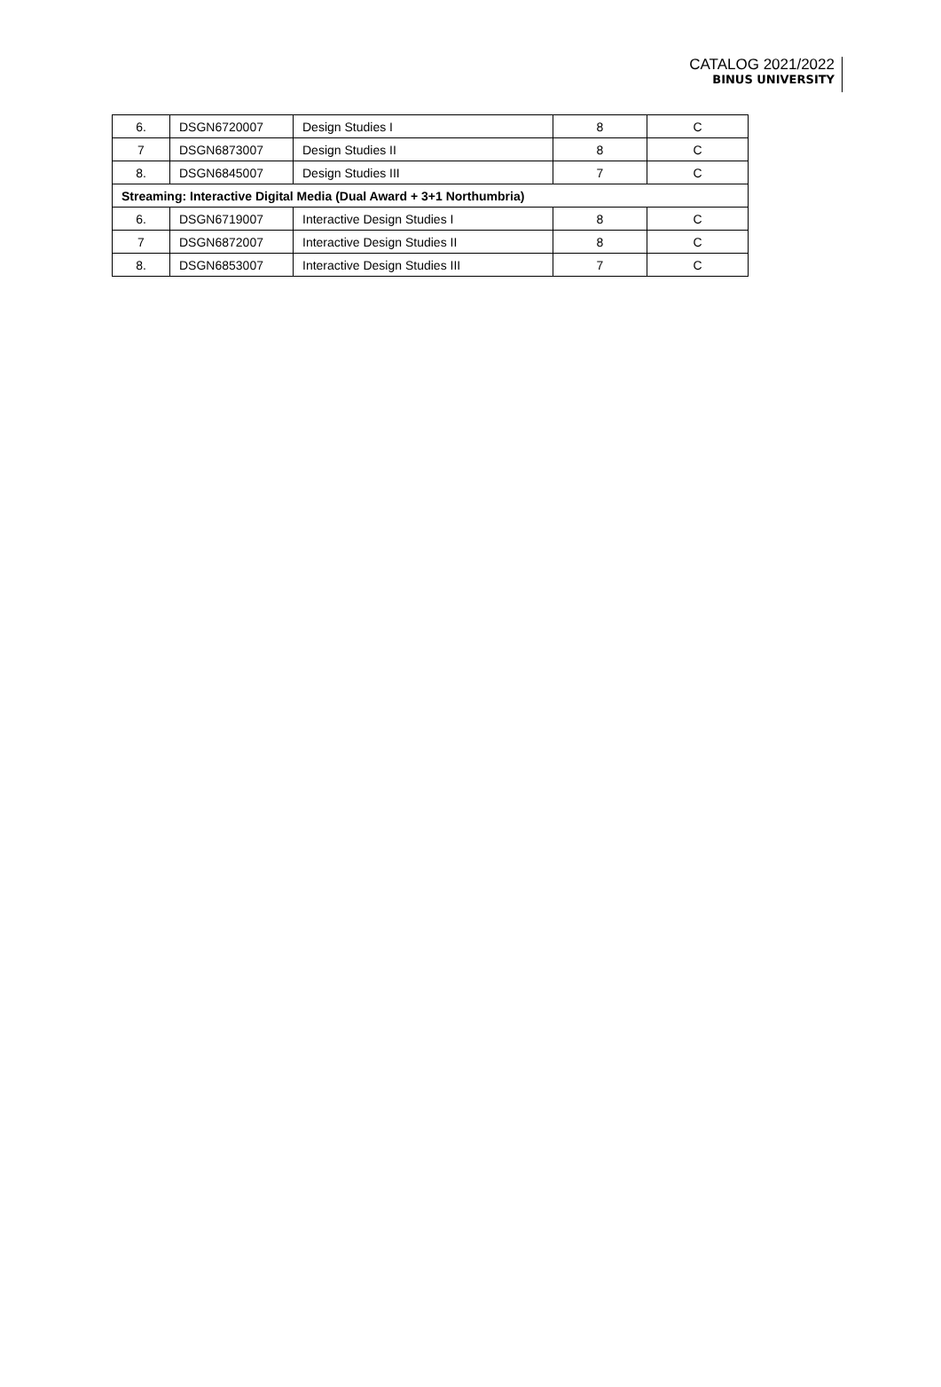CATALOG 2021/2022
BINUS UNIVERSITY
| 6. | DSGN6720007 | Design Studies I | 8 | C |
| 7 | DSGN6873007 | Design Studies II | 8 | C |
| 8. | DSGN6845007 | Design Studies III | 7 | C |
| Streaming: Interactive Digital Media (Dual Award + 3+1 Northumbria) | | | | |
| 6. | DSGN6719007 | Interactive Design Studies I | 8 | C |
| 7 | DSGN6872007 | Interactive Design Studies II | 8 | C |
| 8. | DSGN6853007 | Interactive Design Studies III | 7 | C |